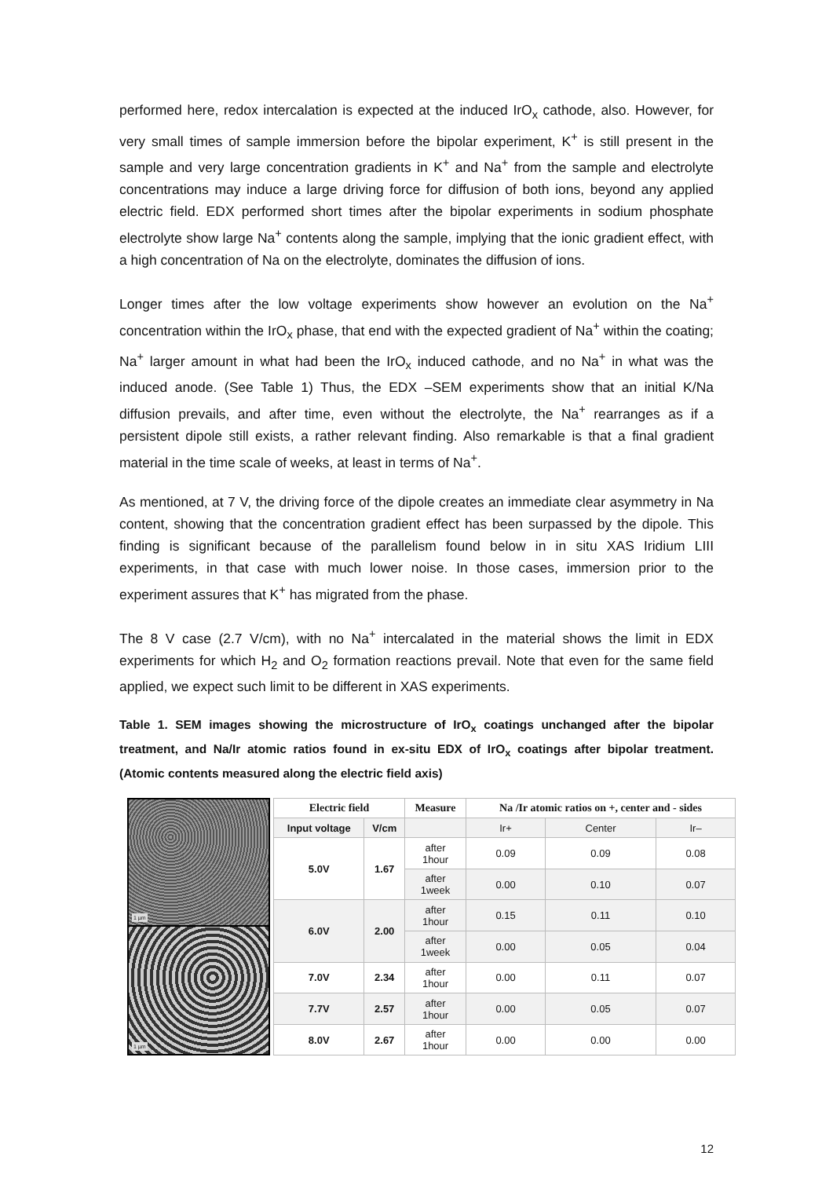performed here, redox intercalation is expected at the induced IrO<sub>x</sub> cathode, also. However, for very small times of sample immersion before the bipolar experiment, K<sup>+</sup> is still present in the sample and very large concentration gradients in K<sup>+</sup> and Na<sup>+</sup> from the sample and electrolyte concentrations may induce a large driving force for diffusion of both ions, beyond any applied electric field. EDX performed short times after the bipolar experiments in sodium phosphate electrolyte show large Na<sup>+</sup> contents along the sample, implying that the ionic gradient effect, with a high concentration of Na on the electrolyte, dominates the diffusion of ions.
Longer times after the low voltage experiments show however an evolution on the Na<sup>+</sup> concentration within the IrO<sub>x</sub> phase, that end with the expected gradient of Na<sup>+</sup> within the coating; Na<sup>+</sup> larger amount in what had been the IrO<sub>x</sub> induced cathode, and no Na<sup>+</sup> in what was the induced anode. (See Table 1) Thus, the EDX –SEM experiments show that an initial K/Na diffusion prevails, and after time, even without the electrolyte, the Na<sup>+</sup> rearranges as if a persistent dipole still exists, a rather relevant finding. Also remarkable is that a final gradient material in the time scale of weeks, at least in terms of Na<sup>+</sup>.
As mentioned, at 7 V, the driving force of the dipole creates an immediate clear asymmetry in Na content, showing that the concentration gradient effect has been surpassed by the dipole. This finding is significant because of the parallelism found below in in situ XAS Iridium LIII experiments, in that case with much lower noise. In those cases, immersion prior to the experiment assures that K<sup>+</sup> has migrated from the phase.
The 8 V case (2.7 V/cm), with no Na<sup>+</sup> intercalated in the material shows the limit in EDX experiments for which H<sub>2</sub> and O<sub>2</sub> formation reactions prevail. Note that even for the same field applied, we expect such limit to be different in XAS experiments.
Table 1. SEM images showing the microstructure of IrO<sub>x</sub> coatings unchanged after the bipolar treatment, and Na/Ir atomic ratios found in ex-situ EDX of IrO<sub>x</sub> coatings after bipolar treatment. (Atomic contents measured along the electric field axis)
1 µm
1 µm
| Electric field | | Measure | Na /Ir atomic ratios on +, center and - sides | | |
| --- | --- | --- | --- | --- | --- |
| Input voltage | V/cm | | Ir+ | Center | Ir– |
| 5.0V | 1.67 | after 1hour | 0.09 | 0.09 | 0.08 |
| | | after 1week | 0.00 | 0.10 | 0.07 |
| 6.0V | 2.00 | after 1hour | 0.15 | 0.11 | 0.10 |
| | | after 1week | 0.00 | 0.05 | 0.04 |
| 7.0V | 2.34 | after 1hour | 0.00 | 0.11 | 0.07 |
| 7.7V | 2.57 | after 1hour | 0.00 | 0.05 | 0.07 |
| 8.0V | 2.67 | after 1hour | 0.00 | 0.00 | 0.00 |
12